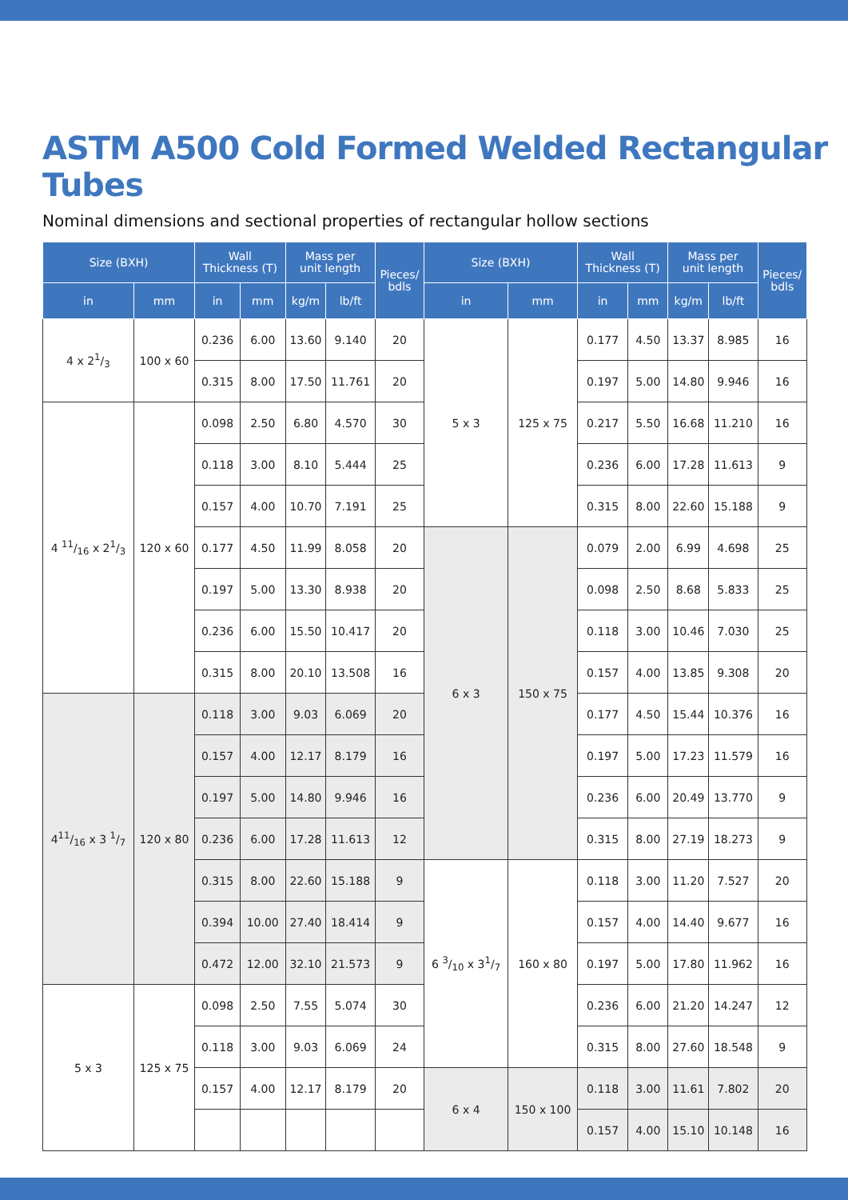ASTM A500 Cold Formed Welded Rectangular Tubes
Nominal dimensions and sectional properties of rectangular hollow sections
| Size (BXH) | | Wall Thickness (T) | | Mass per unit length | | Pieces/ bdls | Size (BXH) | | Wall Thickness (T) | | Mass per unit length | | Pieces/ bdls |
| --- | --- | --- | --- | --- | --- | --- | --- | --- | --- | --- | --- | --- | --- |
| in | mm | in | mm | kg/m | lb/ft | | in | mm | in | mm | kg/m | lb/ft | |
| 4 x 21/3 | 100 x 60 | 0.236 | 6.00 | 13.60 | 9.140 | 20 | 5 x 3 | 125 x 75 | 0.177 | 4.50 | 13.37 | 8.985 | 16 |
| | | 0.315 | 8.00 | 17.50 | 11.761 | 20 | | | 0.197 | 5.00 | 14.80 | 9.946 | 16 |
| 4 11/16 x 21/3 | 120 x 60 | 0.098 | 2.50 | 6.80 | 4.570 | 30 | | | 0.217 | 5.50 | 16.68 | 11.210 | 16 |
| | | 0.118 | 3.00 | 8.10 | 5.444 | 25 | | | 0.236 | 6.00 | 17.28 | 11.613 | 9 |
| | | 0.157 | 4.00 | 10.70 | 7.191 | 25 | | | 0.315 | 8.00 | 22.60 | 15.188 | 9 |
| | | 0.177 | 4.50 | 11.99 | 8.058 | 20 | 6 x 3 | 150 x 75 | 0.079 | 2.00 | 6.99 | 4.698 | 25 |
| | | 0.197 | 5.00 | 13.30 | 8.938 | 20 | | | 0.098 | 2.50 | 8.68 | 5.833 | 25 |
| | | 0.236 | 6.00 | 15.50 | 10.417 | 20 | | | 0.118 | 3.00 | 10.46 | 7.030 | 25 |
| | | 0.315 | 8.00 | 20.10 | 13.508 | 16 | | | 0.157 | 4.00 | 13.85 | 9.308 | 20 |
| 411/16 x 3 1/7 | 120 x 80 | 0.118 | 3.00 | 9.03 | 6.069 | 20 | | | 0.177 | 4.50 | 15.44 | 10.376 | 16 |
| | | 0.157 | 4.00 | 12.17 | 8.179 | 16 | | | 0.197 | 5.00 | 17.23 | 11.579 | 16 |
| | | 0.197 | 5.00 | 14.80 | 9.946 | 16 | | | 0.236 | 6.00 | 20.49 | 13.770 | 9 |
| | | 0.236 | 6.00 | 17.28 | 11.613 | 12 | | | 0.315 | 8.00 | 27.19 | 18.273 | 9 |
| | | 0.315 | 8.00 | 22.60 | 15.188 | 9 | 6 3/10 x 31/7 | 160 x 80 | 0.118 | 3.00 | 11.20 | 7.527 | 20 |
| | | 0.394 | 10.00 | 27.40 | 18.414 | 9 | | | 0.157 | 4.00 | 14.40 | 9.677 | 16 |
| | | 0.472 | 12.00 | 32.10 | 21.573 | 9 | | | 0.197 | 5.00 | 17.80 | 11.962 | 16 |
| 5 x 3 | 125 x 75 | 0.098 | 2.50 | 7.55 | 5.074 | 30 | | | 0.236 | 6.00 | 21.20 | 14.247 | 12 |
| | | 0.118 | 3.00 | 9.03 | 6.069 | 24 | | | 0.315 | 8.00 | 27.60 | 18.548 | 9 |
| | | 0.157 | 4.00 | 12.17 | 8.179 | 20 | 6 x 4 | 150 x 100 | 0.118 | 3.00 | 11.61 | 7.802 | 20 |
| | | | | | | | | | 0.157 | 4.00 | 15.10 | 10.148 | 16 |